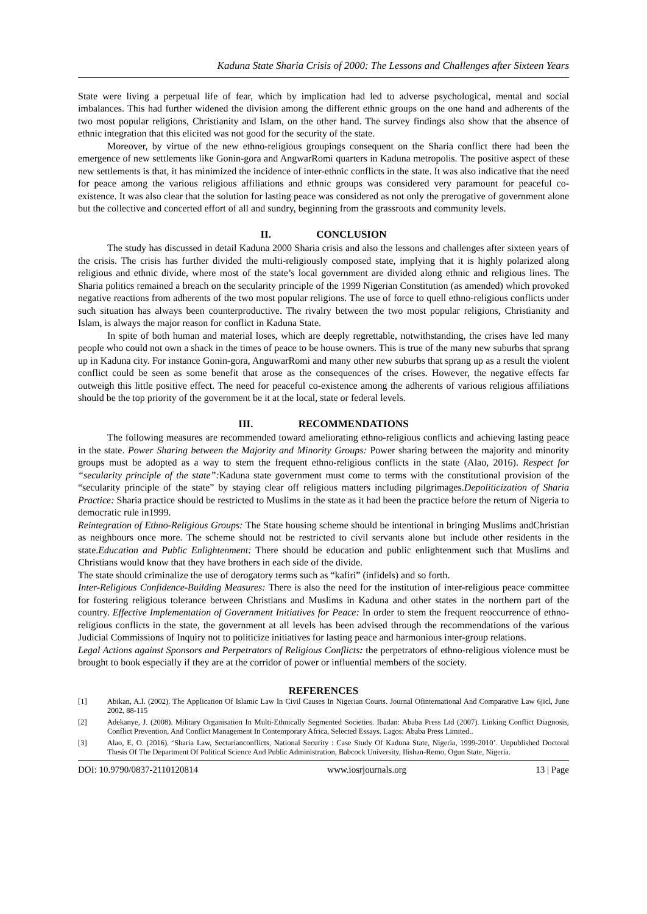Kaduna State Sharia Crisis of 2000: The Lessons and Challenges after Sixteen Years
State were living a perpetual life of fear, which by implication had led to adverse psychological, mental and social imbalances. This had further widened the division among the different ethnic groups on the one hand and adherents of the two most popular religions, Christianity and Islam, on the other hand. The survey findings also show that the absence of ethnic integration that this elicited was not good for the security of the state.
Moreover, by virtue of the new ethno-religious groupings consequent on the Sharia conflict there had been the emergence of new settlements like Gonin-gora and AngwarRomi quarters in Kaduna metropolis. The positive aspect of these new settlements is that, it has minimized the incidence of inter-ethnic conflicts in the state. It was also indicative that the need for peace among the various religious affiliations and ethnic groups was considered very paramount for peaceful co-existence. It was also clear that the solution for lasting peace was considered as not only the prerogative of government alone but the collective and concerted effort of all and sundry, beginning from the grassroots and community levels.
II. CONCLUSION
The study has discussed in detail Kaduna 2000 Sharia crisis and also the lessons and challenges after sixteen years of the crisis. The crisis has further divided the multi-religiously composed state, implying that it is highly polarized along religious and ethnic divide, where most of the state’s local government are divided along ethnic and religious lines. The Sharia politics remained a breach on the secularity principle of the 1999 Nigerian Constitution (as amended) which provoked negative reactions from adherents of the two most popular religions. The use of force to quell ethno-religious conflicts under such situation has always been counterproductive. The rivalry between the two most popular religions, Christianity and Islam, is always the major reason for conflict in Kaduna State.
In spite of both human and material loses, which are deeply regrettable, notwithstanding, the crises have led many people who could not own a shack in the times of peace to be house owners. This is true of the many new suburbs that sprang up in Kaduna city. For instance Gonin-gora, AnguwarRomi and many other new suburbs that sprang up as a result the violent conflict could be seen as some benefit that arose as the consequences of the crises. However, the negative effects far outweigh this little positive effect. The need for peaceful co-existence among the adherents of various religious affiliations should be the top priority of the government be it at the local, state or federal levels.
III. RECOMMENDATIONS
The following measures are recommended toward ameliorating ethno-religious conflicts and achieving lasting peace in the state. Power Sharing between the Majority and Minority Groups: Power sharing between the majority and minority groups must be adopted as a way to stem the frequent ethno-religious conflicts in the state (Alao, 2016). Respect for “secularity principle of the state”: Kaduna state government must come to terms with the constitutional provision of the “secularity principle of the state” by staying clear off religious matters including pilgrimages.Depoliticization of Sharia Practice: Sharia practice should be restricted to Muslims in the state as it had been the practice before the return of Nigeria to democratic rule in1999.
Reintegration of Ethno-Religious Groups: The State housing scheme should be intentional in bringing Muslims andChristian as neighbours once more. The scheme should not be restricted to civil servants alone but include other residents in the state.Education and Public Enlightenment: There should be education and public enlightenment such that Muslims and Christians would know that they have brothers in each side of the divide.
The state should criminalize the use of derogatory terms such as “kafiri” (infidels) and so forth.
Inter-Religious Confidence-Building Measures: There is also the need for the institution of inter-religious peace committee for fostering religious tolerance between Christians and Muslims in Kaduna and other states in the northern part of the country. Effective Implementation of Government Initiatives for Peace: In order to stem the frequent reoccurrence of ethno-religious conflicts in the state, the government at all levels has been advised through the recommendations of the various Judicial Commissions of Inquiry not to politicize initiatives for lasting peace and harmonious inter-group relations.
Legal Actions against Sponsors and Perpetrators of Religious Conflicts: the perpetrators of ethno-religious violence must be brought to book especially if they are at the corridor of power or influential members of the society.
REFERENCES
[1] Abikan, A.I. (2002). The Application Of Islamic Law In Civil Causes In Nigerian Courts. Journal Ofinternational And Comparative Law 6jicl, June 2002, 88-115
[2] Adekanye, J. (2008). Military Organisation In Multi-Ethnically Segmented Societies. Ibadan: Ababa Press Ltd (2007). Linking Conflict Diagnosis, Conflict Prevention, And Conflict Management In Contemporary Africa, Selected Essays. Lagos: Ababa Press Limited..
[3] Alao, E. O. (2016). ‘Sharia Law, Sectarianconflicts, National Security : Case Study Of Kaduna State, Nigeria, 1999-2010’. Unpublished Doctoral Thesis Of The Department Of Political Science And Public Administration, Babcock University, Ilishan-Remo, Ogun State, Nigeria.
DOI: 10.9790/0837-2110120814 www.iosrjournals.org 13 | Page